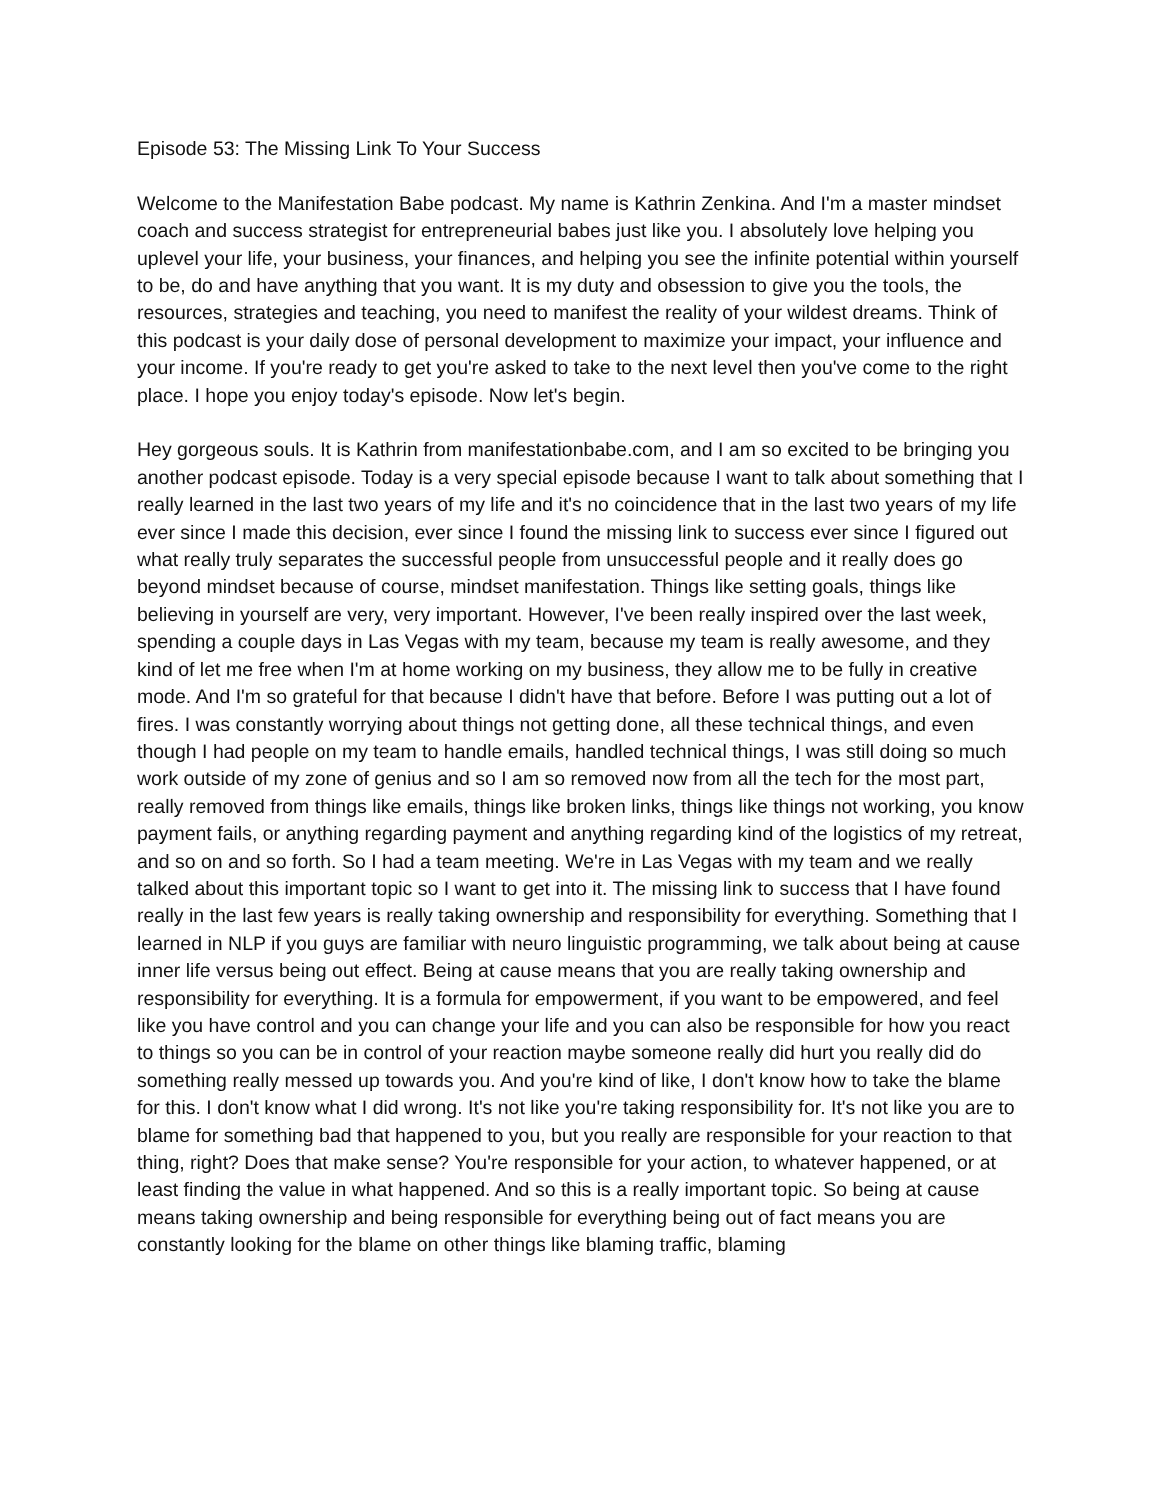Episode 53: The Missing Link To Your Success
Welcome to the Manifestation Babe podcast. My name is Kathrin Zenkina. And I'm a master mindset coach and success strategist for entrepreneurial babes just like you. I absolutely love helping you uplevel your life, your business, your finances, and helping you see the infinite potential within yourself to be, do and have anything that you want. It is my duty and obsession to give you the tools, the resources, strategies and teaching, you need to manifest the reality of your wildest dreams. Think of this podcast is your daily dose of personal development to maximize your impact, your influence and your income. If you're ready to get you're asked to take to the next level then you've come to the right place. I hope you enjoy today's episode. Now let's begin.
Hey gorgeous souls. It is Kathrin from manifestationbabe.com, and I am so excited to be bringing you another podcast episode. Today is a very special episode because I want to talk about something that I really learned in the last two years of my life and it's no coincidence that in the last two years of my life ever since I made this decision, ever since I found the missing link to success ever since I figured out what really truly separates the successful people from unsuccessful people and it really does go beyond mindset because of course, mindset manifestation. Things like setting goals, things like believing in yourself are very, very important. However, I've been really inspired over the last week, spending a couple days in Las Vegas with my team, because my team is really awesome, and they kind of let me free when I'm at home working on my business, they allow me to be fully in creative mode. And I'm so grateful for that because I didn't have that before. Before I was putting out a lot of fires. I was constantly worrying about things not getting done, all these technical things, and even though I had people on my team to handle emails, handled technical things, I was still doing so much work outside of my zone of genius and so I am so removed now from all the tech for the most part, really removed from things like emails, things like broken links, things like things not working, you know payment fails, or anything regarding payment and anything regarding kind of the logistics of my retreat, and so on and so forth. So I had a team meeting. We're in Las Vegas with my team and we really talked about this important topic so I want to get into it. The missing link to success that I have found really in the last few years is really taking ownership and responsibility for everything. Something that I learned in NLP if you guys are familiar with neuro linguistic programming, we talk about being at cause inner life versus being out effect. Being at cause means that you are really taking ownership and responsibility for everything. It is a formula for empowerment, if you want to be empowered, and feel like you have control and you can change your life and you can also be responsible for how you react to things so you can be in control of your reaction maybe someone really did hurt you really did do something really messed up towards you. And you're kind of like, I don't know how to take the blame for this. I don't know what I did wrong. It's not like you're taking responsibility for. It's not like you are to blame for something bad that happened to you, but you really are responsible for your reaction to that thing, right? Does that make sense? You're responsible for your action, to whatever happened, or at least finding the value in what happened. And so this is a really important topic. So being at cause means taking ownership and being responsible for everything being out of fact means you are constantly looking for the blame on other things like blaming traffic, blaming